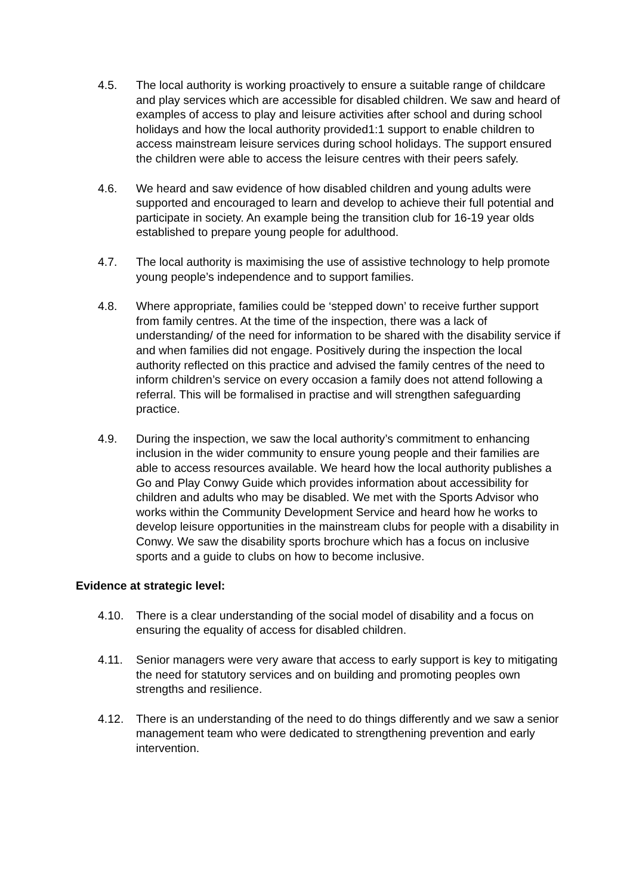4.5. The local authority is working proactively to ensure a suitable range of childcare and play services which are accessible for disabled children. We saw and heard of examples of access to play and leisure activities after school and during school holidays and how the local authority provided1:1 support to enable children to access mainstream leisure services during school holidays. The support ensured the children were able to access the leisure centres with their peers safely.
4.6. We heard and saw evidence of how disabled children and young adults were supported and encouraged to learn and develop to achieve their full potential and participate in society. An example being the transition club for 16-19 year olds established to prepare young people for adulthood.
4.7. The local authority is maximising the use of assistive technology to help promote young people’s independence and to support families.
4.8. Where appropriate, families could be ‘stepped down’ to receive further support from family centres. At the time of the inspection, there was a lack of understanding/ of the need for information to be shared with the disability service if and when families did not engage. Positively during the inspection the local authority reflected on this practice and advised the family centres of the need to inform children’s service on every occasion a family does not attend following a referral. This will be formalised in practise and will strengthen safeguarding practice.
4.9. During the inspection, we saw the local authority’s commitment to enhancing inclusion in the wider community to ensure young people and their families are able to access resources available. We heard how the local authority publishes a Go and Play Conwy Guide which provides information about accessibility for children and adults who may be disabled. We met with the Sports Advisor who works within the Community Development Service and heard how he works to develop leisure opportunities in the mainstream clubs for people with a disability in Conwy. We saw the disability sports brochure which has a focus on inclusive sports and a guide to clubs on how to become inclusive.
Evidence at strategic level:
4.10. There is a clear understanding of the social model of disability and a focus on ensuring the equality of access for disabled children.
4.11. Senior managers were very aware that access to early support is key to mitigating the need for statutory services and on building and promoting peoples own strengths and resilience.
4.12. There is an understanding of the need to do things differently and we saw a senior management team who were dedicated to strengthening prevention and early intervention.